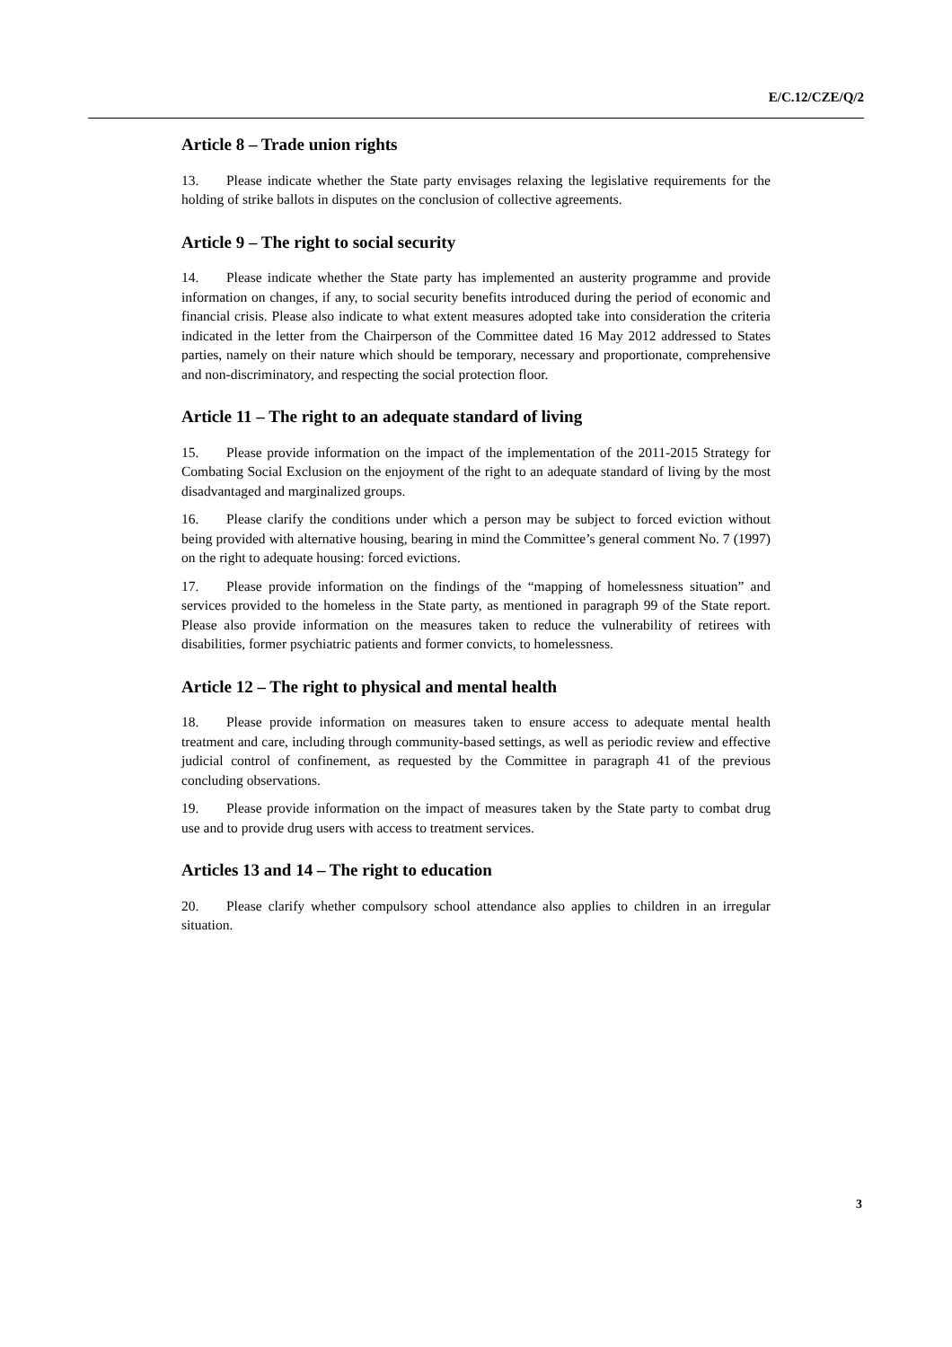E/C.12/CZE/Q/2
Article 8 – Trade union rights
13. Please indicate whether the State party envisages relaxing the legislative requirements for the holding of strike ballots in disputes on the conclusion of collective agreements.
Article 9 – The right to social security
14. Please indicate whether the State party has implemented an austerity programme and provide information on changes, if any, to social security benefits introduced during the period of economic and financial crisis. Please also indicate to what extent measures adopted take into consideration the criteria indicated in the letter from the Chairperson of the Committee dated 16 May 2012 addressed to States parties, namely on their nature which should be temporary, necessary and proportionate, comprehensive and non-discriminatory, and respecting the social protection floor.
Article 11 – The right to an adequate standard of living
15. Please provide information on the impact of the implementation of the 2011-2015 Strategy for Combating Social Exclusion on the enjoyment of the right to an adequate standard of living by the most disadvantaged and marginalized groups.
16. Please clarify the conditions under which a person may be subject to forced eviction without being provided with alternative housing, bearing in mind the Committee’s general comment No. 7 (1997) on the right to adequate housing: forced evictions.
17. Please provide information on the findings of the “mapping of homelessness situation” and services provided to the homeless in the State party, as mentioned in paragraph 99 of the State report. Please also provide information on the measures taken to reduce the vulnerability of retirees with disabilities, former psychiatric patients and former convicts, to homelessness.
Article 12 – The right to physical and mental health
18. Please provide information on measures taken to ensure access to adequate mental health treatment and care, including through community-based settings, as well as periodic review and effective judicial control of confinement, as requested by the Committee in paragraph 41 of the previous concluding observations.
19. Please provide information on the impact of measures taken by the State party to combat drug use and to provide drug users with access to treatment services.
Articles 13 and 14 – The right to education
20. Please clarify whether compulsory school attendance also applies to children in an irregular situation.
3